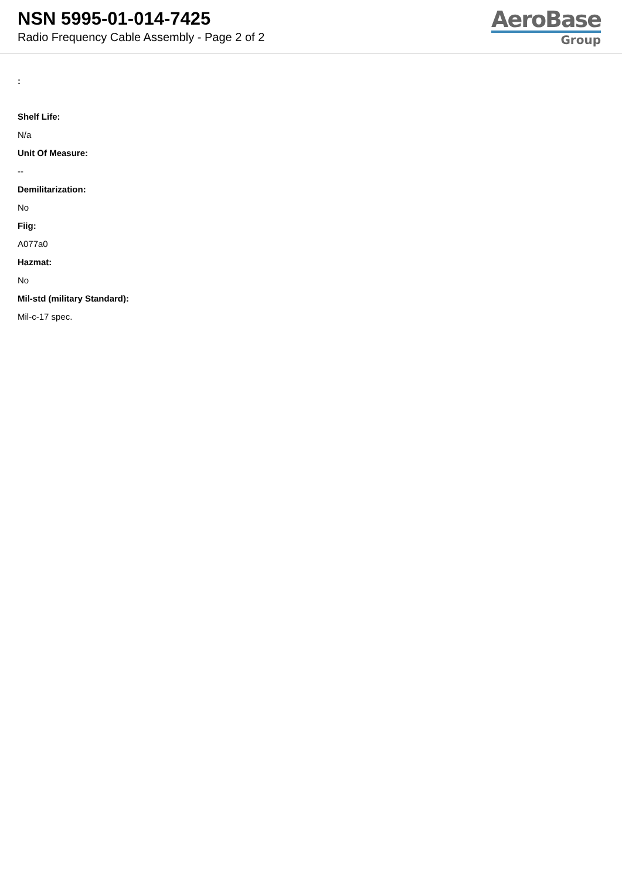NSN 5995-01-014-7425
Radio Frequency Cable Assembly - Page 2 of 2
AeroBase
Group
:
Shelf Life:
N/a
Unit Of Measure:
--
Demilitarization:
No
Fiig:
A077a0
Hazmat:
No
Mil-std (military Standard):
Mil-c-17 spec.